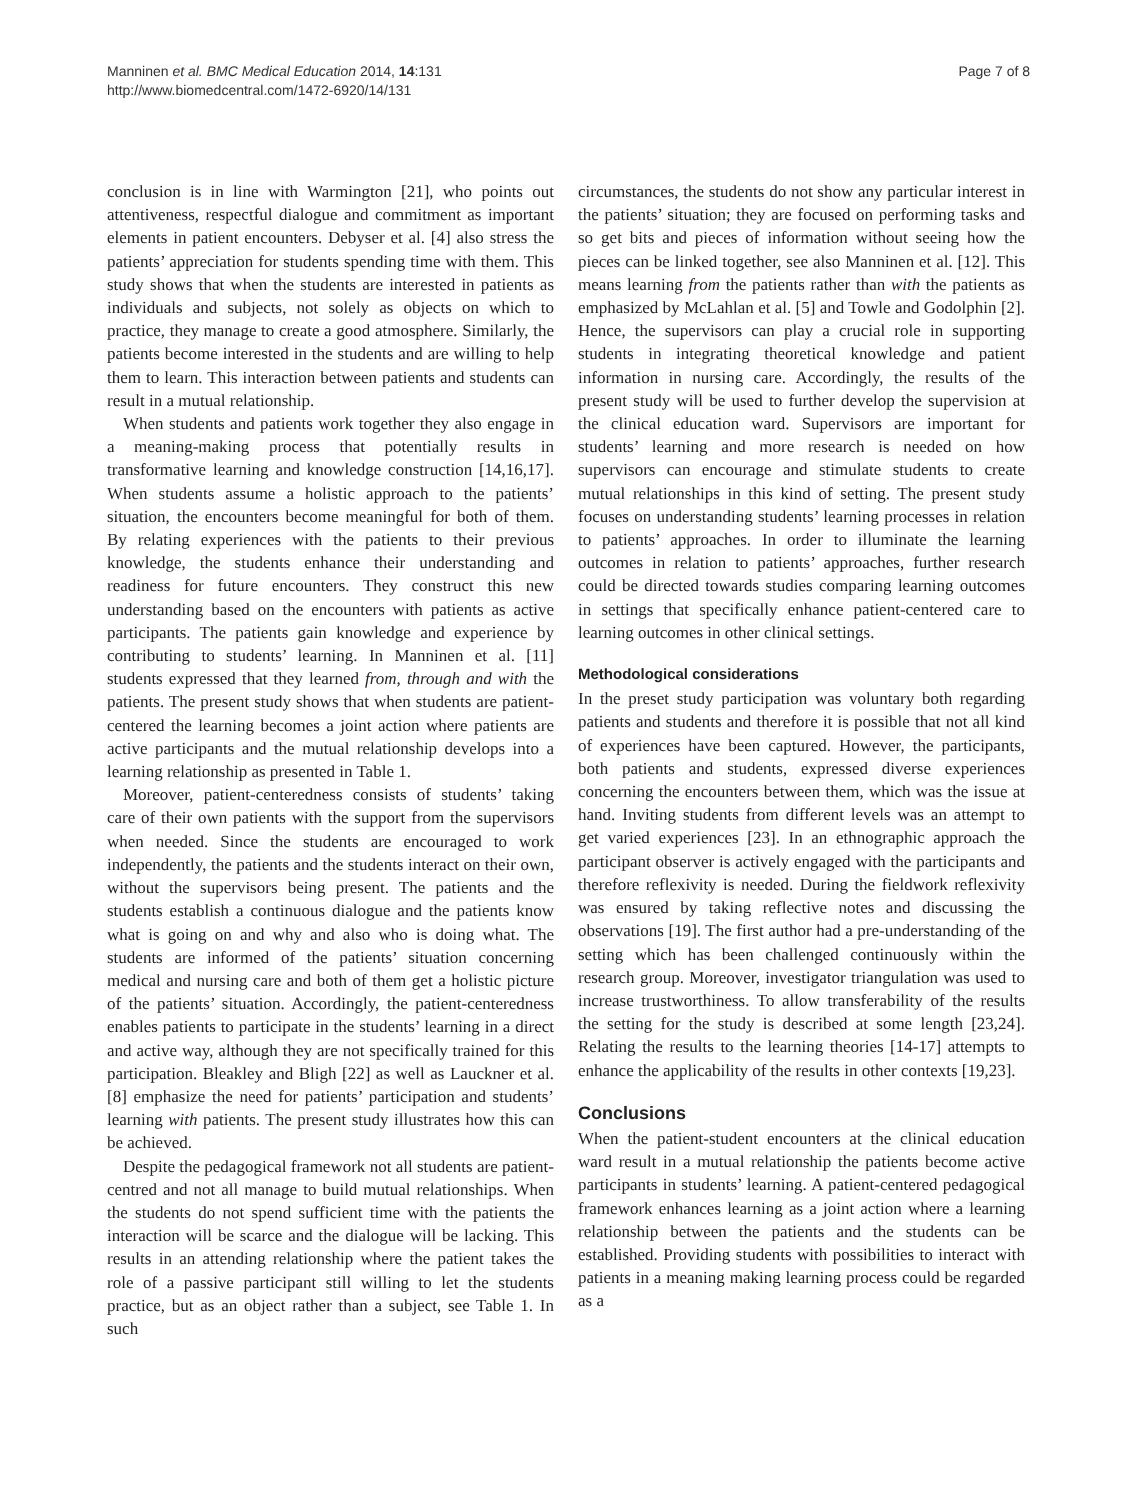Manninen et al. BMC Medical Education 2014, 14:131
http://www.biomedcentral.com/1472-6920/14/131
Page 7 of 8
conclusion is in line with Warmington [21], who points out attentiveness, respectful dialogue and commitment as important elements in patient encounters. Debyser et al. [4] also stress the patients’ appreciation for students spending time with them. This study shows that when the students are interested in patients as individuals and subjects, not solely as objects on which to practice, they manage to create a good atmosphere. Similarly, the patients become interested in the students and are willing to help them to learn. This interaction between patients and students can result in a mutual relationship.
When students and patients work together they also engage in a meaning-making process that potentially results in transformative learning and knowledge construction [14,16,17]. When students assume a holistic approach to the patients’ situation, the encounters become meaningful for both of them. By relating experiences with the patients to their previous knowledge, the students enhance their understanding and readiness for future encounters. They construct this new understanding based on the encounters with patients as active participants. The patients gain knowledge and experience by contributing to students’ learning. In Manninen et al. [11] students expressed that they learned from, through and with the patients. The present study shows that when students are patient-centered the learning becomes a joint action where patients are active participants and the mutual relationship develops into a learning relationship as presented in Table 1.
Moreover, patient-centeredness consists of students’ taking care of their own patients with the support from the supervisors when needed. Since the students are encouraged to work independently, the patients and the students interact on their own, without the supervisors being present. The patients and the students establish a continuous dialogue and the patients know what is going on and why and also who is doing what. The students are informed of the patients’ situation concerning medical and nursing care and both of them get a holistic picture of the patients’ situation. Accordingly, the patient-centeredness enables patients to participate in the students’ learning in a direct and active way, although they are not specifically trained for this participation. Bleakley and Bligh [22] as well as Lauckner et al. [8] emphasize the need for patients’ participation and students’ learning with patients. The present study illustrates how this can be achieved.
Despite the pedagogical framework not all students are patient-centred and not all manage to build mutual relationships. When the students do not spend sufficient time with the patients the interaction will be scarce and the dialogue will be lacking. This results in an attending relationship where the patient takes the role of a passive participant still willing to let the students practice, but as an object rather than a subject, see Table 1. In such
circumstances, the students do not show any particular interest in the patients’ situation; they are focused on performing tasks and so get bits and pieces of information without seeing how the pieces can be linked together, see also Manninen et al. [12]. This means learning from the patients rather than with the patients as emphasized by McLahlan et al. [5] and Towle and Godolphin [2]. Hence, the supervisors can play a crucial role in supporting students in integrating theoretical knowledge and patient information in nursing care. Accordingly, the results of the present study will be used to further develop the supervision at the clinical education ward. Supervisors are important for students’ learning and more research is needed on how supervisors can encourage and stimulate students to create mutual relationships in this kind of setting. The present study focuses on understanding students’ learning processes in relation to patients’ approaches. In order to illuminate the learning outcomes in relation to patients’ approaches, further research could be directed towards studies comparing learning outcomes in settings that specifically enhance patient-centered care to learning outcomes in other clinical settings.
Methodological considerations
In the preset study participation was voluntary both regarding patients and students and therefore it is possible that not all kind of experiences have been captured. However, the participants, both patients and students, expressed diverse experiences concerning the encounters between them, which was the issue at hand. Inviting students from different levels was an attempt to get varied experiences [23]. In an ethnographic approach the participant observer is actively engaged with the participants and therefore reflexivity is needed. During the fieldwork reflexivity was ensured by taking reflective notes and discussing the observations [19]. The first author had a pre-understanding of the setting which has been challenged continuously within the research group. Moreover, investigator triangulation was used to increase trustworthiness. To allow transferability of the results the setting for the study is described at some length [23,24]. Relating the results to the learning theories [14-17] attempts to enhance the applicability of the results in other contexts [19,23].
Conclusions
When the patient-student encounters at the clinical education ward result in a mutual relationship the patients become active participants in students’ learning. A patient-centered pedagogical framework enhances learning as a joint action where a learning relationship between the patients and the students can be established. Providing students with possibilities to interact with patients in a meaning making learning process could be regarded as a